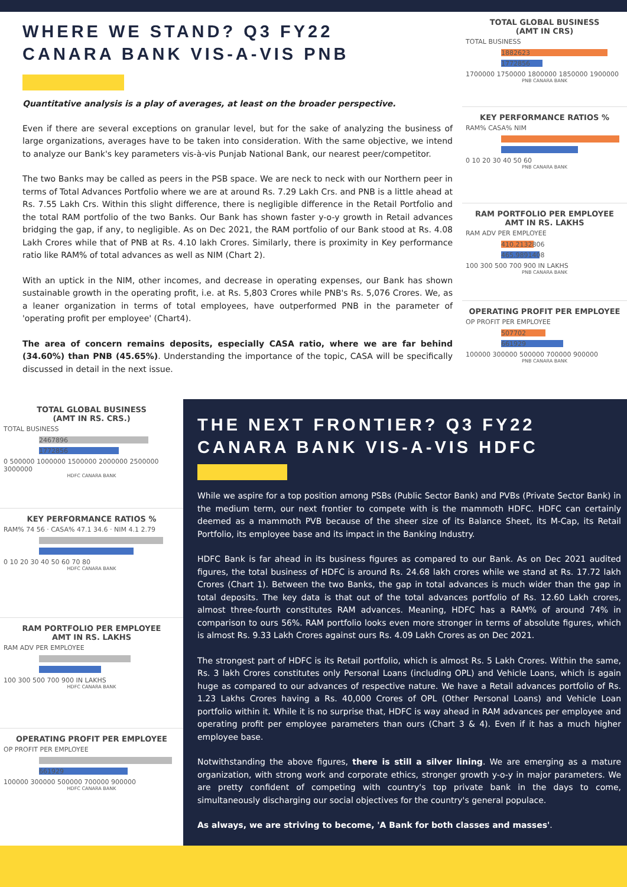WHERE WE STAND? Q3 FY22
CANARA BANK VIS-A-VIS PNB
Quantitative analysis is a play of averages, at least on the broader perspective.
Even if there are several exceptions on granular level, but for the sake of analyzing the business of large organizations, averages have to be taken into consideration. With the same objective, we intend to analyze our Bank's key parameters vis-à-vis Punjab National Bank, our nearest peer/competitor.
The two Banks may be called as peers in the PSB space. We are neck to neck with our Northern peer in terms of Total Advances Portfolio where we are at around Rs. 7.29 Lakh Crs. and PNB is a little ahead at Rs. 7.55 Lakh Crs. Within this slight difference, there is negligible difference in the Retail Portfolio and the total RAM portfolio of the two Banks. Our Bank has shown faster y-o-y growth in Retail advances bridging the gap, if any, to negligible. As on Dec 2021, the RAM portfolio of our Bank stood at Rs. 4.08 Lakh Crores while that of PNB at Rs. 4.10 lakh Crores. Similarly, there is proximity in Key performance ratio like RAM% of total advances as well as NIM (Chart 2).
With an uptick in the NIM, other incomes, and decrease in operating expenses, our Bank has shown sustainable growth in the operating profit, i.e. at Rs. 5,803 Crores while PNB's Rs. 5,076 Crores. We, as a leaner organization in terms of total employees, have outperformed PNB in the parameter of 'operating profit per employee' (Chart4).
The area of concern remains deposits, especially CASA ratio, where we are far behind (34.60%) than PNB (45.65%). Understanding the importance of the topic, CASA will be specifically discussed in detail in the next issue.
TOTAL GLOBAL BUSINESS
(AMT IN CRS)
TOTAL BUSINESS
1882623
1772856
1700000 1750000 1800000 1850000 1900000
PNB CANARA BANK
KEY PERFORMANCE RATIOS %
RAM% CASA% NIM
0 10 20 30 40 50 60
PNB CANARA BANK
RAM PORTFOLIO PER EMPLOYEE
AMT IN RS. LAKHS
RAM ADV PER EMPLOYEE
410.2132806
465.9891408
100 300 500 700 900 IN LAKHS
PNB CANARA BANK
OPERATING PROFIT PER EMPLOYEE
OP PROFIT PER EMPLOYEE
507702
661929
100000 300000 500000 700000 900000
PNB CANARA BANK
TOTAL GLOBAL BUSINESS
(AMT IN RS. CRS.)
TOTAL BUSINESS
2467896
1772856
0 500000 1000000 1500000 2000000 2500000 3000000
HDFC CANARA BANK
KEY PERFORMANCE RATIOS %
RAM% 74 56 · CASA% 47.1 34.6 · NIM 4.1 2.79
0 10 20 30 40 50 60 70 80
HDFC CANARA BANK
RAM PORTFOLIO PER EMPLOYEE
AMT IN RS. LAKHS
RAM ADV PER EMPLOYEE
100 300 500 700 900 IN LAKHS
HDFC CANARA BANK
OPERATING PROFIT PER EMPLOYEE
OP PROFIT PER EMPLOYEE
661929
100000 300000 500000 700000 900000
HDFC CANARA BANK
THE NEXT FRONTIER? Q3 FY22
CANARA BANK VIS-A-VIS HDFC
While we aspire for a top position among PSBs (Public Sector Bank) and PVBs (Private Sector Bank) in the medium term, our next frontier to compete with is the mammoth HDFC. HDFC can certainly deemed as a mammoth PVB because of the sheer size of its Balance Sheet, its M-Cap, its Retail Portfolio, its employee base and its impact in the Banking Industry.
HDFC Bank is far ahead in its business figures as compared to our Bank. As on Dec 2021 audited figures, the total business of HDFC is around Rs. 24.68 lakh crores while we stand at Rs. 17.72 lakh Crores (Chart 1). Between the two Banks, the gap in total advances is much wider than the gap in total deposits. The key data is that out of the total advances portfolio of Rs. 12.60 Lakh crores, almost three-fourth constitutes RAM advances. Meaning, HDFC has a RAM% of around 74% in comparison to ours 56%. RAM portfolio looks even more stronger in terms of absolute figures, which is almost Rs. 9.33 Lakh Crores against ours Rs. 4.09 Lakh Crores as on Dec 2021.
The strongest part of HDFC is its Retail portfolio, which is almost Rs. 5 Lakh Crores. Within the same, Rs. 3 lakh Crores constitutes only Personal Loans (including OPL) and Vehicle Loans, which is again huge as compared to our advances of respective nature. We have a Retail advances portfolio of Rs. 1.23 Lakhs Crores having a Rs. 40,000 Crores of OPL (Other Personal Loans) and Vehicle Loan portfolio within it. While it is no surprise that, HDFC is way ahead in RAM advances per employee and operating profit per employee parameters than ours (Chart 3 & 4). Even if it has a much higher employee base.
Notwithstanding the above figures, there is still a silver lining. We are emerging as a mature organization, with strong work and corporate ethics, stronger growth y-o-y in major parameters. We are pretty confident of competing with country's top private bank in the days to come, simultaneously discharging our social objectives for the country's general populace.
As always, we are striving to become, 'A Bank for both classes and masses'.